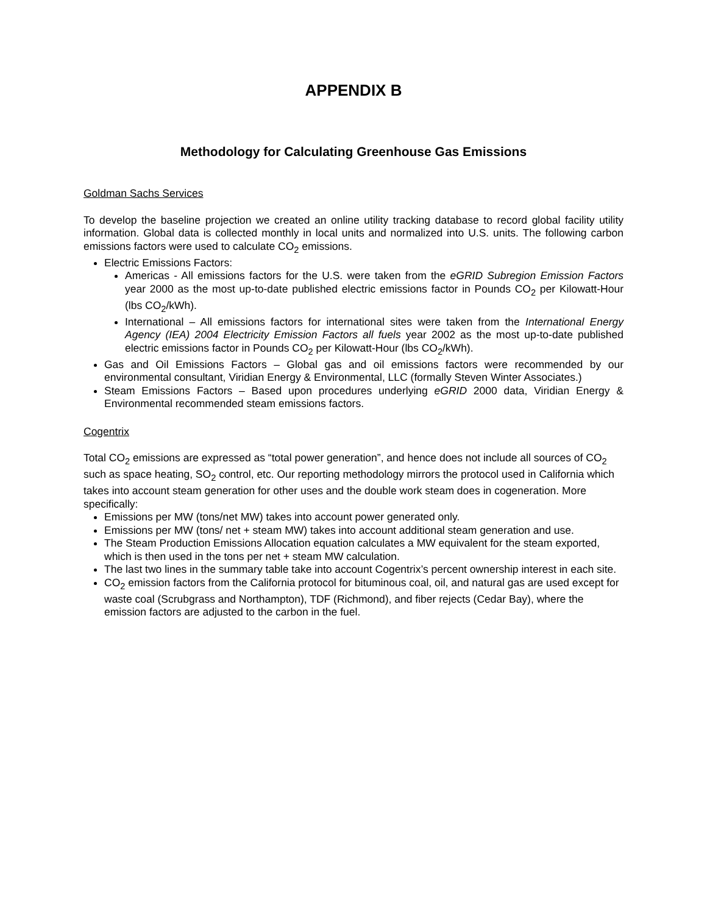APPENDIX B
Methodology for Calculating Greenhouse Gas Emissions
Goldman Sachs Services
To develop the baseline projection we created an online utility tracking database to record global facility utility information. Global data is collected monthly in local units and normalized into U.S. units. The following carbon emissions factors were used to calculate CO<sub>2</sub> emissions.
Electric Emissions Factors:
Americas - All emissions factors for the U.S. were taken from the eGRID Subregion Emission Factors year 2000 as the most up-to-date published electric emissions factor in Pounds CO<sub>2</sub> per Kilowatt-Hour (lbs CO<sub>2</sub>/kWh).
International – All emissions factors for international sites were taken from the International Energy Agency (IEA) 2004 Electricity Emission Factors all fuels year 2002 as the most up-to-date published electric emissions factor in Pounds CO<sub>2</sub> per Kilowatt-Hour (lbs CO<sub>2</sub>/kWh).
Gas and Oil Emissions Factors – Global gas and oil emissions factors were recommended by our environmental consultant, Viridian Energy & Environmental, LLC (formally Steven Winter Associates.)
Steam Emissions Factors – Based upon procedures underlying eGRID 2000 data, Viridian Energy & Environmental recommended steam emissions factors.
Cogentrix
Total CO<sub>2</sub> emissions are expressed as “total power generation”, and hence does not include all sources of CO<sub>2</sub> such as space heating, SO<sub>2</sub> control, etc. Our reporting methodology mirrors the protocol used in California which takes into account steam generation for other uses and the double work steam does in cogeneration. More specifically:
Emissions per MW (tons/net MW) takes into account power generated only.
Emissions per MW (tons/ net + steam MW) takes into account additional steam generation and use.
The Steam Production Emissions Allocation equation calculates a MW equivalent for the steam exported, which is then used in the tons per net + steam MW calculation.
The last two lines in the summary table take into account Cogentrix’s percent ownership interest in each site.
CO<sub>2</sub> emission factors from the California protocol for bituminous coal, oil, and natural gas are used except for waste coal (Scrubgrass and Northampton), TDF (Richmond), and fiber rejects (Cedar Bay), where the emission factors are adjusted to the carbon in the fuel.